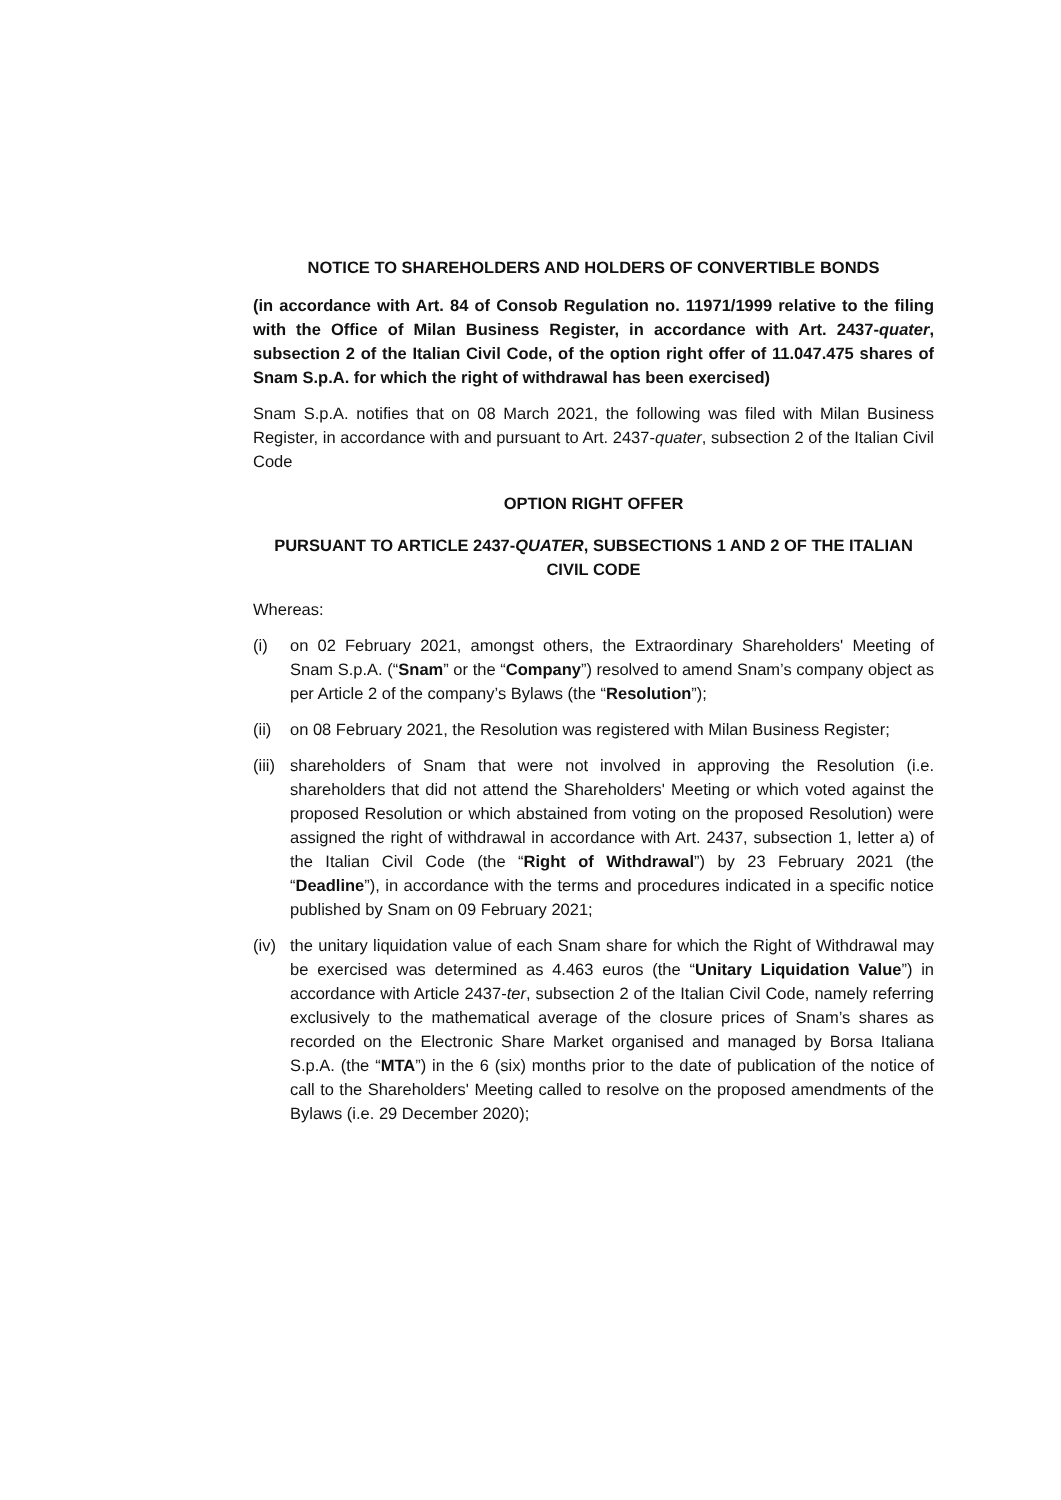NOTICE TO SHAREHOLDERS AND HOLDERS OF CONVERTIBLE BONDS
(in accordance with Art. 84 of Consob Regulation no. 11971/1999 relative to the filing with the Office of Milan Business Register, in accordance with Art. 2437-quater, subsection 2 of the Italian Civil Code, of the option right offer of 11.047.475 shares of Snam S.p.A. for which the right of withdrawal has been exercised)
Snam S.p.A. notifies that on 08 March 2021, the following was filed with Milan Business Register, in accordance with and pursuant to Art. 2437-quater, subsection 2 of the Italian Civil Code
OPTION RIGHT OFFER
PURSUANT TO ARTICLE 2437-QUATER, SUBSECTIONS 1 AND 2 OF THE ITALIAN CIVIL CODE
Whereas:
(i) on 02 February 2021, amongst others, the Extraordinary Shareholders' Meeting of Snam S.p.A. (“Snam” or the “Company”) resolved to amend Snam’s company object as per Article 2 of the company’s Bylaws (the “Resolution”);
(ii) on 08 February 2021, the Resolution was registered with Milan Business Register;
(iii) shareholders of Snam that were not involved in approving the Resolution (i.e. shareholders that did not attend the Shareholders' Meeting or which voted against the proposed Resolution or which abstained from voting on the proposed Resolution) were assigned the right of withdrawal in accordance with Art. 2437, subsection 1, letter a) of the Italian Civil Code (the “Right of Withdrawal”) by 23 February 2021 (the “Deadline”), in accordance with the terms and procedures indicated in a specific notice published by Snam on 09 February 2021;
(iv) the unitary liquidation value of each Snam share for which the Right of Withdrawal may be exercised was determined as 4.463 euros (the “Unitary Liquidation Value”) in accordance with Article 2437-ter, subsection 2 of the Italian Civil Code, namely referring exclusively to the mathematical average of the closure prices of Snam’s shares as recorded on the Electronic Share Market organised and managed by Borsa Italiana S.p.A. (the “MTA”) in the 6 (six) months prior to the date of publication of the notice of call to the Shareholders' Meeting called to resolve on the proposed amendments of the Bylaws (i.e. 29 December 2020);